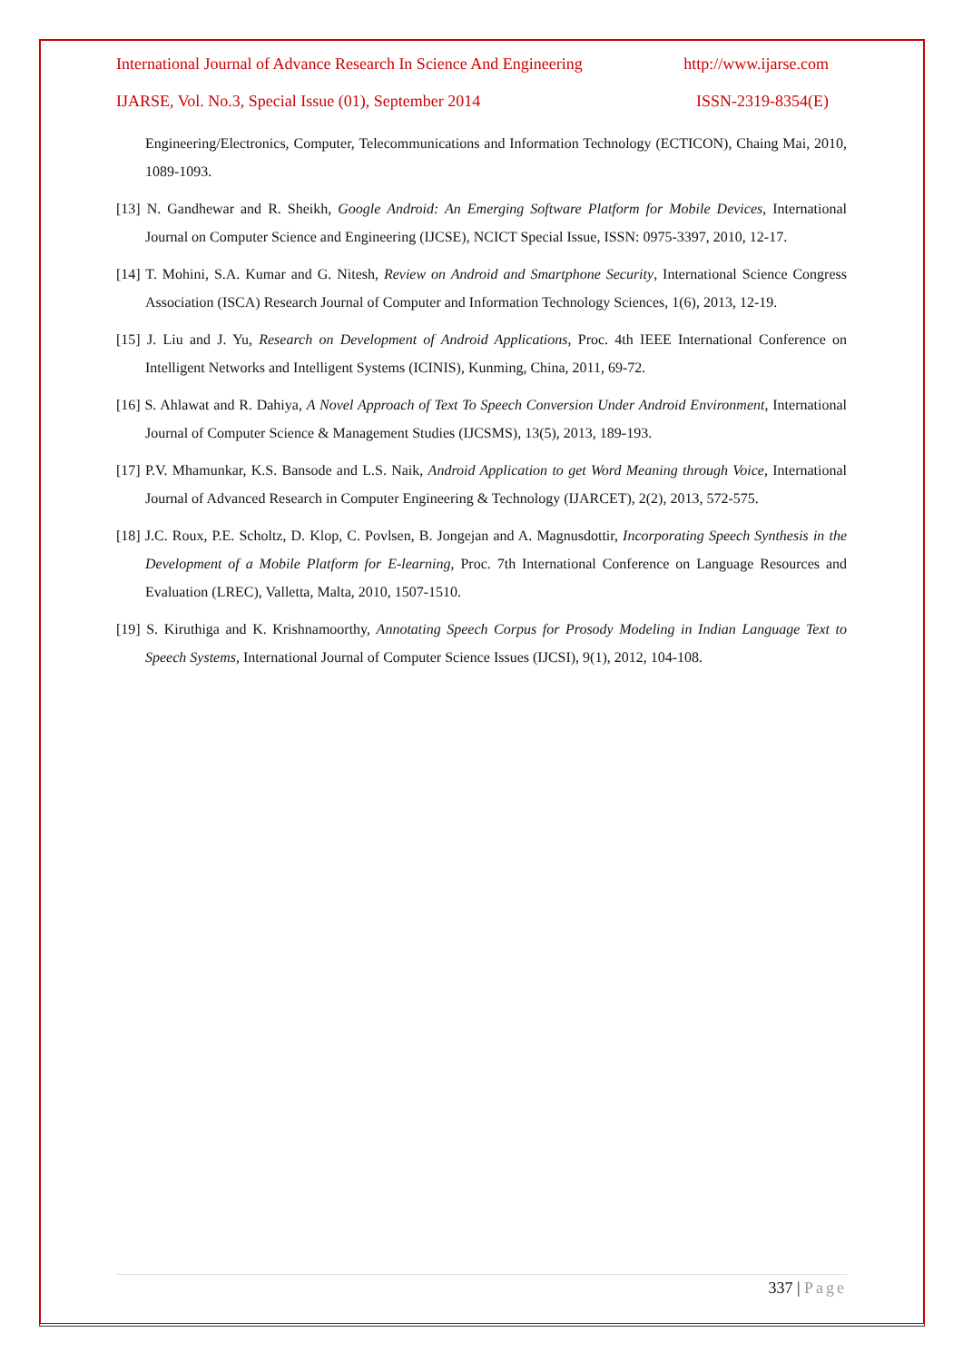International Journal of Advance Research In Science And Engineering http://www.ijarse.com
IJARSE, Vol. No.3, Special Issue (01), September 2014 ISSN-2319-8354(E)
Engineering/Electronics, Computer, Telecommunications and Information Technology (ECTICON), Chaing Mai, 2010, 1089-1093.
[13] N. Gandhewar and R. Sheikh, Google Android: An Emerging Software Platform for Mobile Devices, International Journal on Computer Science and Engineering (IJCSE), NCICT Special Issue, ISSN: 0975-3397, 2010, 12-17.
[14] T. Mohini, S.A. Kumar and G. Nitesh, Review on Android and Smartphone Security, International Science Congress Association (ISCA) Research Journal of Computer and Information Technology Sciences, 1(6), 2013, 12-19.
[15] J. Liu and J. Yu, Research on Development of Android Applications, Proc. 4th IEEE International Conference on Intelligent Networks and Intelligent Systems (ICINIS), Kunming, China, 2011, 69-72.
[16] S. Ahlawat and R. Dahiya, A Novel Approach of Text To Speech Conversion Under Android Environment, International Journal of Computer Science & Management Studies (IJCSMS), 13(5), 2013, 189-193.
[17] P.V. Mhamunkar, K.S. Bansode and L.S. Naik, Android Application to get Word Meaning through Voice, International Journal of Advanced Research in Computer Engineering & Technology (IJARCET), 2(2), 2013, 572-575.
[18] J.C. Roux, P.E. Scholtz, D. Klop, C. Povlsen, B. Jongejan and A. Magnusdottir, Incorporating Speech Synthesis in the Development of a Mobile Platform for E-learning, Proc. 7th International Conference on Language Resources and Evaluation (LREC), Valletta, Malta, 2010, 1507-1510.
[19] S. Kiruthiga and K. Krishnamoorthy, Annotating Speech Corpus for Prosody Modeling in Indian Language Text to Speech Systems, International Journal of Computer Science Issues (IJCSI), 9(1), 2012, 104-108.
337 | Page